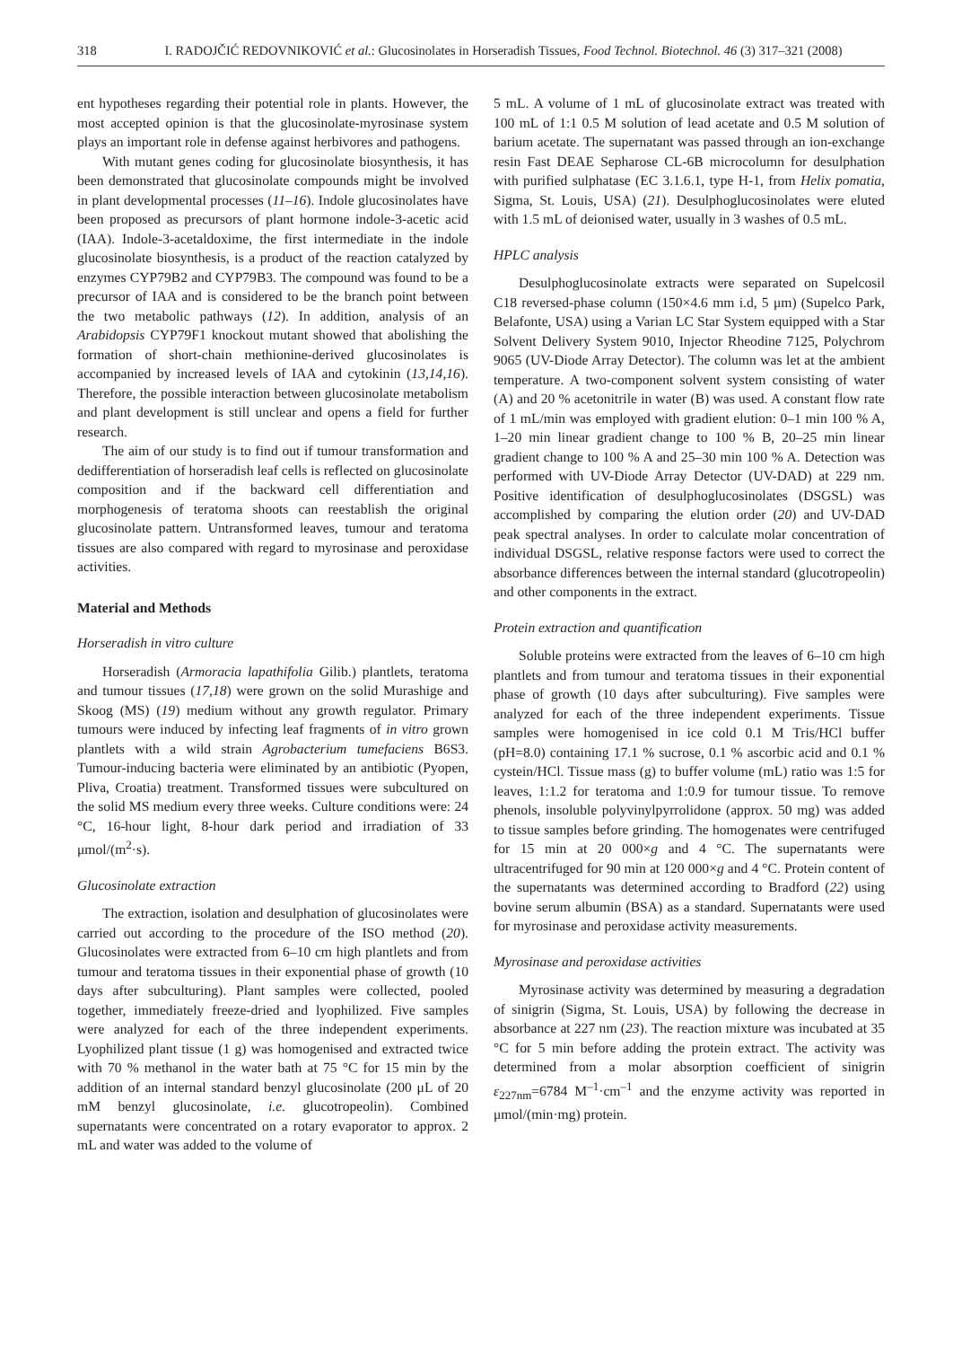318 I. RADOJČIĆ REDOVNIKOVIĆ et al.: Glucosinolates in Horseradish Tissues, Food Technol. Biotechnol. 46 (3) 317–321 (2008)
ent hypotheses regarding their potential role in plants. However, the most accepted opinion is that the glucosinolate-myrosinase system plays an important role in defense against herbivores and pathogens.
With mutant genes coding for glucosinolate biosynthesis, it has been demonstrated that glucosinolate compounds might be involved in plant developmental processes (11–16). Indole glucosinolates have been proposed as precursors of plant hormone indole-3-acetic acid (IAA). Indole-3-acetaldoxime, the first intermediate in the indole glucosinolate biosynthesis, is a product of the reaction catalyzed by enzymes CYP79B2 and CYP79B3. The compound was found to be a precursor of IAA and is considered to be the branch point between the two metabolic pathways (12). In addition, analysis of an Arabidopsis CYP79F1 knockout mutant showed that abolishing the formation of short-chain methionine-derived glucosinolates is accompanied by increased levels of IAA and cytokinin (13,14,16). Therefore, the possible interaction between glucosinolate metabolism and plant development is still unclear and opens a field for further research.
The aim of our study is to find out if tumour transformation and dedifferentiation of horseradish leaf cells is reflected on glucosinolate composition and if the backward cell differentiation and morphogenesis of teratoma shoots can reestablish the original glucosinolate pattern. Untransformed leaves, tumour and teratoma tissues are also compared with regard to myrosinase and peroxidase activities.
Material and Methods
Horseradish in vitro culture
Horseradish (Armoracia lapathifolia Gilib.) plantlets, teratoma and tumour tissues (17,18) were grown on the solid Murashige and Skoog (MS) (19) medium without any growth regulator. Primary tumours were induced by infecting leaf fragments of in vitro grown plantlets with a wild strain Agrobacterium tumefaciens B6S3. Tumour-inducing bacteria were eliminated by an antibiotic (Pyopen, Pliva, Croatia) treatment. Transformed tissues were subcultured on the solid MS medium every three weeks. Culture conditions were: 24 °C, 16-hour light, 8-hour dark period and irradiation of 33 μmol/(m<sup>2</sup>·s).
Glucosinolate extraction
The extraction, isolation and desulphation of glucosinolates were carried out according to the procedure of the ISO method (20). Glucosinolates were extracted from 6–10 cm high plantlets and from tumour and teratoma tissues in their exponential phase of growth (10 days after subculturing). Plant samples were collected, pooled together, immediately freeze-dried and lyophilized. Five samples were analyzed for each of the three independent experiments. Lyophilized plant tissue (1 g) was homogenised and extracted twice with 70 % methanol in the water bath at 75 °C for 15 min by the addition of an internal standard benzyl glucosinolate (200 μL of 20 mM benzyl glucosinolate, i.e. glucotropeolin). Combined supernatants were concentrated on a rotary evaporator to approx. 2 mL and water was added to the volume of
5 mL. A volume of 1 mL of glucosinolate extract was treated with 100 mL of 1:1 0.5 M solution of lead acetate and 0.5 M solution of barium acetate. The supernatant was passed through an ion-exchange resin Fast DEAE Sepharose CL-6B microcolumn for desulphation with purified sulphatase (EC 3.1.6.1, type H-1, from Helix pomatia, Sigma, St. Louis, USA) (21). Desulphoglucosinolates were eluted with 1.5 mL of deionised water, usually in 3 washes of 0.5 mL.
HPLC analysis
Desulphoglucosinolate extracts were separated on Supelcosil C18 reversed-phase column (150×4.6 mm i.d, 5 μm) (Supelco Park, Belafonte, USA) using a Varian LC Star System equipped with a Star Solvent Delivery System 9010, Injector Rheodine 7125, Polychrom 9065 (UV-Diode Array Detector). The column was let at the ambient temperature. A two-component solvent system consisting of water (A) and 20 % acetonitrile in water (B) was used. A constant flow rate of 1 mL/min was employed with gradient elution: 0–1 min 100 % A, 1–20 min linear gradient change to 100 % B, 20–25 min linear gradient change to 100 % A and 25–30 min 100 % A. Detection was performed with UV-Diode Array Detector (UV-DAD) at 229 nm. Positive identification of desulphoglucosinolates (DSGSL) was accomplished by comparing the elution order (20) and UV-DAD peak spectral analyses. In order to calculate molar concentration of individual DSGSL, relative response factors were used to correct the absorbance differences between the internal standard (glucotropeolin) and other components in the extract.
Protein extraction and quantification
Soluble proteins were extracted from the leaves of 6–10 cm high plantlets and from tumour and teratoma tissues in their exponential phase of growth (10 days after subculturing). Five samples were analyzed for each of the three independent experiments. Tissue samples were homogenised in ice cold 0.1 M Tris/HCl buffer (pH=8.0) containing 17.1 % sucrose, 0.1 % ascorbic acid and 0.1 % cystein/HCl. Tissue mass (g) to buffer volume (mL) ratio was 1:5 for leaves, 1:1.2 for teratoma and 1:0.9 for tumour tissue. To remove phenols, insoluble polyvinylpyrrolidone (approx. 50 mg) was added to tissue samples before grinding. The homogenates were centrifuged for 15 min at 20 000×g and 4 °C. The supernatants were ultracentrifuged for 90 min at 120 000×g and 4 °C. Protein content of the supernatants was determined according to Bradford (22) using bovine serum albumin (BSA) as a standard. Supernatants were used for myrosinase and peroxidase activity measurements.
Myrosinase and peroxidase activities
Myrosinase activity was determined by measuring a degradation of sinigrin (Sigma, St. Louis, USA) by following the decrease in absorbance at 227 nm (23). The reaction mixture was incubated at 35 °C for 5 min before adding the protein extract. The activity was determined from a molar absorption coefficient of sinigrin ε<sub>227nm</sub>=6784 M<sup>–1</sup>·cm<sup>–1</sup> and the enzyme activity was reported in μmol/(min·mg) protein.